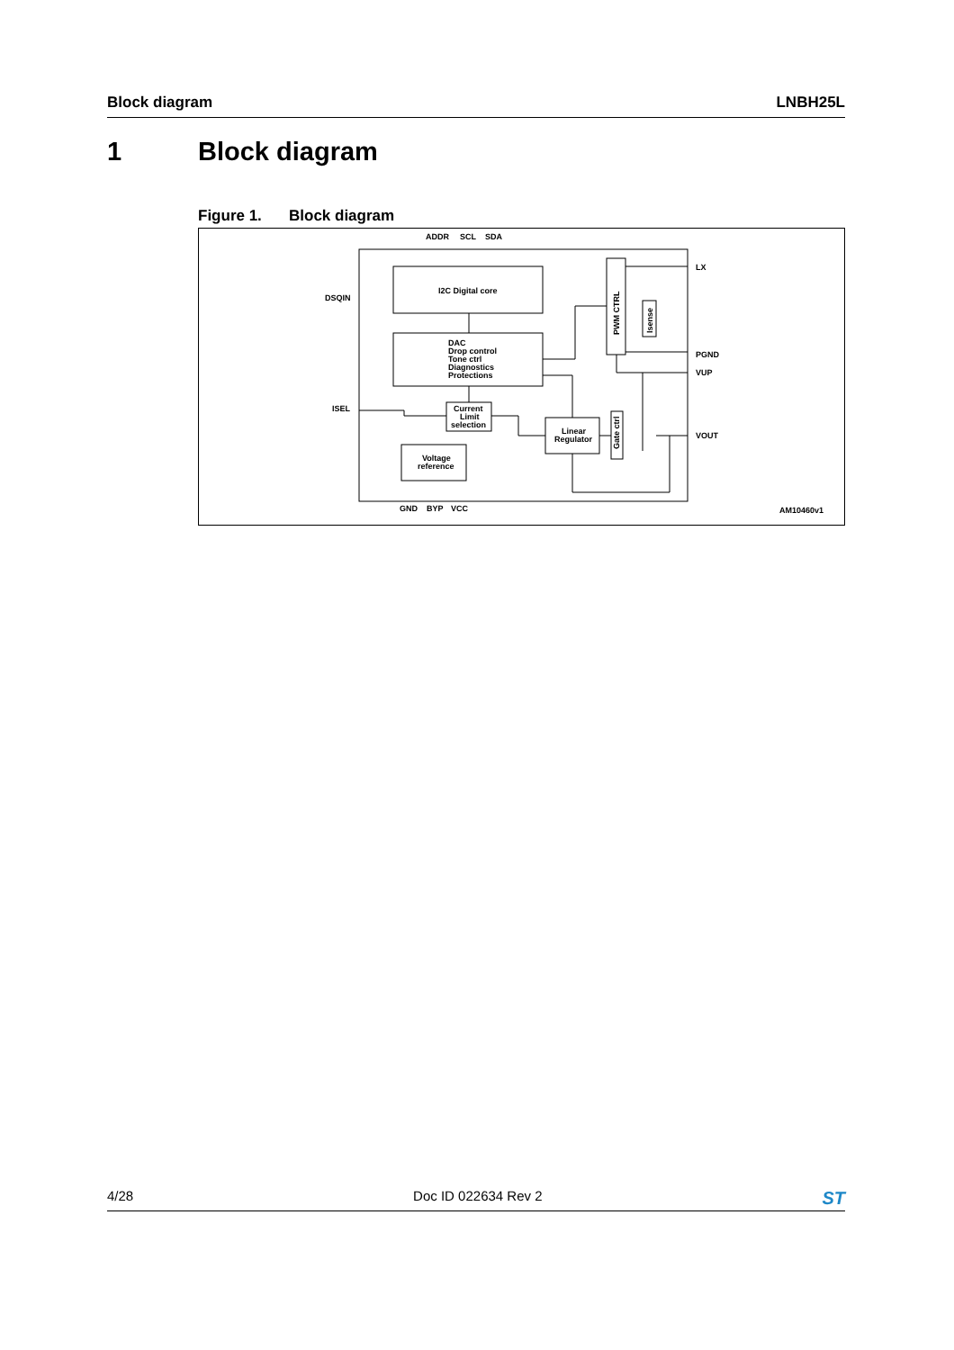Block diagram LNBH25L
1 Block diagram
Figure 1. Block diagram
ADDR
SCL
SDA
DSQIN
ISEL
LX
PGND
VUP
VOUT
GND
BYP
VCC
I2C Digital core
DAC
Drop control
Tone ctrl
Diagnostics
Protections
Current
Limit
selection
Voltage
reference
Linear
Regulator
PWM CTRL
Isense
Gate ctrl
AM10460v1
4/28 Doc ID 022634 Rev 2 ST